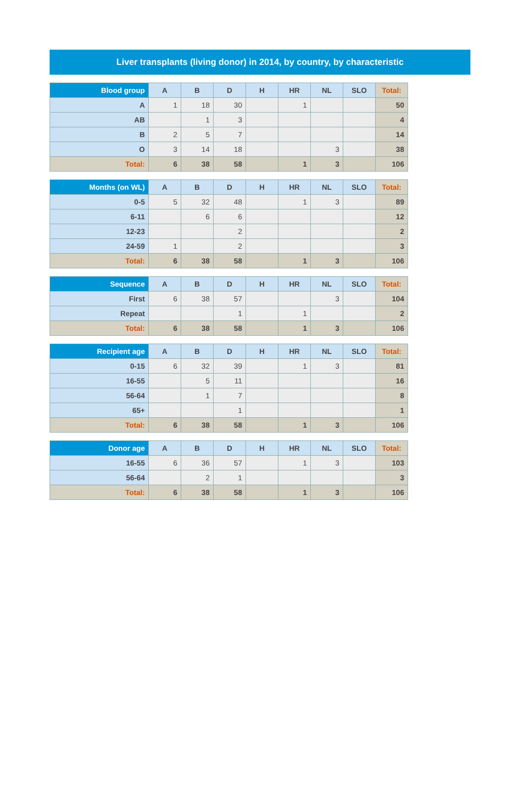Liver transplants (living donor) in 2014, by country, by characteristic
| Blood group | A | B | D | H | HR | NL | SLO | Total: |
| --- | --- | --- | --- | --- | --- | --- | --- | --- |
| A | 1 | 18 | 30 | | 1 | | | 50 |
| AB | | 1 | 3 | | | | | 4 |
| B | 2 | 5 | 7 | | | | | 14 |
| O | 3 | 14 | 18 | | | 3 | | 38 |
| Total: | 6 | 38 | 58 | | 1 | 3 | | 106 |
| Months (on WL) | A | B | D | H | HR | NL | SLO | Total: |
| --- | --- | --- | --- | --- | --- | --- | --- | --- |
| 0-5 | 5 | 32 | 48 | | 1 | 3 | | 89 |
| 6-11 | | 6 | 6 | | | | | 12 |
| 12-23 | | | 2 | | | | | 2 |
| 24-59 | 1 | | 2 | | | | | 3 |
| Total: | 6 | 38 | 58 | | 1 | 3 | | 106 |
| Sequence | A | B | D | H | HR | NL | SLO | Total: |
| --- | --- | --- | --- | --- | --- | --- | --- | --- |
| First | 6 | 38 | 57 | | | 3 | | 104 |
| Repeat | | | 1 | | 1 | | | 2 |
| Total: | 6 | 38 | 58 | | 1 | 3 | | 106 |
| Recipient age | A | B | D | H | HR | NL | SLO | Total: |
| --- | --- | --- | --- | --- | --- | --- | --- | --- |
| 0-15 | 6 | 32 | 39 | | 1 | 3 | | 81 |
| 16-55 | | 5 | 11 | | | | | 16 |
| 56-64 | | 1 | 7 | | | | | 8 |
| 65+ | | | 1 | | | | | 1 |
| Total: | 6 | 38 | 58 | | 1 | 3 | | 106 |
| Donor age | A | B | D | H | HR | NL | SLO | Total: |
| --- | --- | --- | --- | --- | --- | --- | --- | --- |
| 16-55 | 6 | 36 | 57 | | 1 | 3 | | 103 |
| 56-64 | | 2 | 1 | | | | | 3 |
| Total: | 6 | 38 | 58 | | 1 | 3 | | 106 |